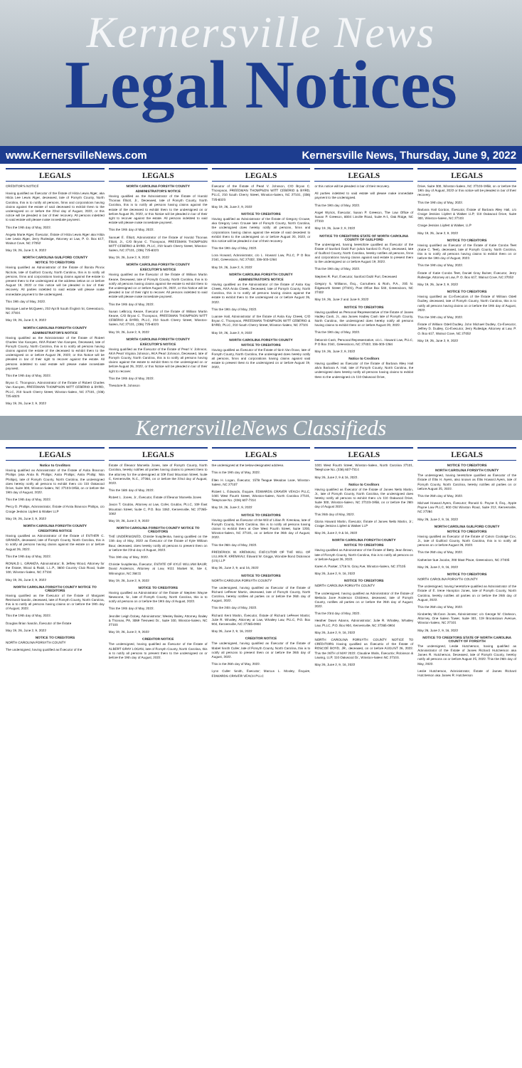Kernersville News
Legal Notices
www.KernersvilleNews.com Kernersville News, Thursday, June 9, 2022
LEGALS
CREDITOR'S NOTICE
Having qualified as Executor of the Estate of Hilda Lewis Alger, aka Hilda Lee Lewis Alger, deceased, late of Forsyth County, North Carolina, this is to notify all persons, firms and corporations having claims against the estate of said deceased to exhibit them to the undersigned on or before the 22nd day of August, 2022, or this notice will be pleaded in bar of their recovery. All persons indebted to said estate will please make immediate payment.
This the 19th day of May, 2022.
Angela Marie Alger, Executor, Estate of Hilda Lewis Alger aka Hilda Lee Lewis Alger, Jerry Rutledge, Attorney at Law, P. O. Box 617, Walnut Cove, NC 27052
May 19, 26, June 2, 9, 2022
NORTH CAROLINA GUILFORD COUNTY
NOTICE TO CREDITORS
Having qualified as Administrator of the Estate of Bonita Pinnix Nichols, late of Guilford County, North Carolina, this is to notify all persons, firms and corporations having claims against the estate to present them to the undersigned at the address below on or before August 19, 2022 or this notice will be pleaded in bar of their recovery. All parties indebted to said estate will please make immediate payment to the undersigned.
This 19th day of May, 2022.
Monique Lashe McQueen, 232 Apt B South English St, Greensboro, NC 27401
May 19, 26, June 2, 9, 2022
NORTH CAROLINA FORSYTH COUNTY
ADMINISTRATOR'S NOTICE
Having qualified as the Administrator of the Estate of Robert Charles Van Kampen, AKA Robert Van Kampen, Deceased, late of Forsyth County, North Carolina, this is to notify all persons having claims against the estate of the deceased to exhibit them to the undersigned on or before August 26, 2022, or this Notice will be pleaded in bar of their right to recover against the estate. All persons indebted to said estate will please make immediate payment.
This the 19th day of May, 2022.
Bryan C. Thompson, Administrator of the Estate of Robert Charles Van Kampen, FREEDMAN THOMPSON WITT CEBERIO & BYRD, PLLC, 210 South Cherry Street, Winston-Salem, NC 27101, (336) 725-8323
May 19, 26, June 2, 9, 2022
LEGALS
NORTH CAROLINA FORSYTH COUNTY
ADMINISTRATOR'S NOTICE
Having qualified as the Administrator of the Estate of Harold Thomas Elliott, Jr., Deceased, late of Forsyth County, North Carolina, this is to notify all persons having claims against the estate of the deceased to exhibit them to the undersigned on or before August 26, 2022, or this Notice will be pleaded in bar of their right to recover against the estate. All persons indebted to said estate will please make immediate payment.
This the 19th day of May, 2022.
Samuel E. Elliott, Administrator of the Estate of Harold Thomas Elliott, Jr., C/O Bryan C. Thompson, FREEDMAN THOMPSON WITT CEBERIO & BYRD, PLLC, 210 South Cherry Street, Winston-Salem, NC 27101, (336) 725-8323
May 19, 26, June 2, 9, 2022
NORTH CAROLINA FORSYTH COUNTY
EXECUTOR'S NOTICE
Having qualified as the Executor of the Estate of William Martin Keane, Deceased, late of Forsyth County, North Carolina, this is to notify all persons having claims against the estate to exhibit them to the undersigned on or before August 26, 2022, or this Notice will be pleaded in bar of their right to recover. All persons indebted to said estate will please make immediate payment.
This the 19th day of May, 2022.
Susan LeBrocq Keane, Executor of the Estate of William Martin Keane, C/O Bryan C. Thompson, FREEDMAN THOMPSON WITT CEBERIO & BYRD, PLLC, 210 South Cherry Street, Winston-Salem, NC 27101, (336) 725-8323
May 19, 26, June 2, 9, 2022
NORTH CAROLINA FORSYTH COUNTY
EXECUTOR'S NOTICE
Having qualified as the Executor of the Estate of Pearl V. Johnson, AKA Pearl Virginia Johnson, AKA Pearl Johnson, Deceased, late of Forsyth County, North Carolina, this is to notify all persons having claims against the estate to exhibit them to the undersigned on or before August 26, 2022, or this Notice will be pleaded in bar of their right to recover.
This the 19th day of May, 2022.
Theodore B. Johnson
LEGALS
Executor of the Estate of Pearl V. Johnson, C/O Bryan C. Thompson, FREEDMAN THOMPSON WITT CEBERIO & BYRD, PLLC, 210 South Cherry Street, Winston-Salem, NC 27101, (336) 725-8323
May 19, 26, June 2, 9, 2022
NOTICE TO CREDITORS
Having qualified as Administrator of the Estate of Gregory Crouse, aka Gregory Leon Crouse late of Forsyth County, North Carolina, the undersigned does hereby notify all persons, firms and corporations having claims against the estate of said decedent to exhibit them to the undersigned on or before August 20, 2022, or this notice will be pleaded in bar of their recovery.
This the 19th day of May, 2022.
Lora Howard, Administrator, c/o L. Howard Law, PLLC, P O Box 2161, Greensboro, NC 27402, 336-303-1284
May 19, 26, June 2, 9, 2022
NORTH CAROLINA FORSYTH COUNTY
ADMINISTRATOR'S NOTICE
Having qualified as the Administrator of the Estate of Anita Kay Cheek, AKA Anita Cheek, Deceased, late of Forsyth County, North Carolina, this is to notify all persons having claims against the estate to exhibit them to the undersigned on or before August 26, 2022.
This the 19th day of May, 2022.
Luanne Hall, Administrator of the Estate of Anita Kay Cheek, C/O Bryan C. Thompson, FREEDMAN THOMPSON WITT CEBERIO & BYRD, PLLC, 210 South Cherry Street, Winston-Salem, NC 27101
May 19, 26, June 2, 9, 2022
NORTH CAROLINA FORSYTH COUNTY
NOTICE TO CREDITORS
Having qualified as Executor of the Estate of Sinh Van Doan, late of Forsyth County, North Carolina, the undersigned does hereby notify all persons, firms and corporations having claims against said estate to present them to the undersigned on or before August 19, 2022,
LEGALS
or this notice will be pleaded in bar of their recovery.
All parties indebted to said estate will please make immediate payment to the undersigned.
This the 19th day of May, 2022.
Angel Wyrick, Executor, Susan P. Greeson, The Law Office of Susan P. Greeson, 8004 Linville Road, Suite A-1, Oak Ridge, NC 27310
May 19, 26, June 2, 9, 2022
NOTICE TO CREDITORS STATE OF NORTH CAROLINA COUNTY OF GUILFORD
The undersigned, having heretofore qualified as Executor of the Estate of Sanford Dazil Furr (a/k/a Sanford D. Furr), deceased, late of Guilford County, North Carolina, hereby notifies all persons, firms and corporations having claims against said estate to present them to the undersigned on or before August 19, 2022.
This the 19th day of May, 2022.
Stephen R. Furr, Executor, Sanford Dazil Furr, Deceased
Gregory S. Williams, Esq., Carruthers & Roth, P.A., 235 N. Edgeworth Street (27401), Post Office Box 540, Greensboro, NC 27402
May 19, 26, June 2 and June 9, 2022
NOTICE TO CREDITORS
Having qualified as Personal Representative of the Estate of James Hadley Cash, Jr., aka James Hadley Cash late of Forsyth County, North Carolina, the undersigned does hereby notify all persons having claims to exhibit them on or before August 20, 2022.
This the 19th day of May, 2022.
Deborah Cash, Personal Representative, c/o L. Howard Law, PLLC, P O Box 2161, Greensboro, NC 27402, 336-303-1284
May 19, 26, June 2, 9, 2022
Notice to Creditors
Having qualified as Executor of the Estate of Barbara Alley Hall a/k/a Barbara A. Hall, late of Forsyth County, North Carolina, the undersigned does hereby notify all persons having claims to exhibit them to the undersigned c/o 110 Oakwood Drive,
LEGALS
Drive, Suite 300, Winston-Salem, NC 27103-1958, on or before the 19th day of August, 2022 or this notice will be pleaded in bar of their recovery.
This the 19th day of May, 2022.
Barbara Hall Gordon, Executor, Estate of Barbara Alley Hall, c/o Craige Jenkins Liipfert & Walker LLP, 110 Oakwood Drive, Suite 300, Winston-Salem, NC 27103
Craige Jenkins Liipfert & Walker, LLP
May 19, 26, June 2, 9, 2022
NOTICE TO CREDITORS
Having qualified as Executor of the Estate of Katie Combs Teet (Katie C. Teet), deceased, late of Forsyth County, North Carolina, this is to notify all persons having claims to exhibit them on or before the 19th day of August, 2022.
This the 19th day of May, 2022.
Estate of Katie Combs Teet, Daniel Gray Bulner, Executor, Jerry Rutledge, Attorney at Law, P. O. Box 617, Walnut Cove, NC 27052
May 19, 26, June 2, 9, 2022
NOTICE TO CREDITORS
Having qualified as Co-Executors of the Estate of William Odell Dudley, deceased, late of Forsyth County, North Carolina, this is to notify all persons having claims on or before the 19th day of August, 2022.
This the 19th day of May, 2022.
Estate of William Odell Dudley, John Michael Dudley, Co-Executor, Jeffrey D. Dudley, Co-Executor, Jerry Rutledge, Attorney at Law, P. O. Box 617, Walnut Cove, NC 27052
May 19, 26, June 2, 9, 2022
KernersvilleNews Classifieds
LEGALS
Notice to Creditors
Having qualified as Administrator of the Estate of Anita Brannon Phillips (aka Anita B. Phillips; Anita Phillips; Anita Phillip; Nita Phillips), late of Forsyth County, North Carolina, the undersigned does hereby notify all persons to exhibit them c/o 110 Oakwood Drive, Suite 300, Winston-Salem, NC 27103-1958, on or before the 19th day of August, 2022.
This the 19th day of May, 2022.
Percy D. Phillips, Administrator, Estate of Anita Brannon Phillips, c/o Craige Jenkins Liipfert & Walker LLP
May 19, 26, June 2, 9, 2022
NORTH CAROLINA FORSYTH COUNTY
CREDITORS NOTICE
Having qualified as Administrator of the Estate of ESTHER C. GRAMZA, deceased, late of Forsyth County, North Carolina, this is to notify all persons having claims against the estate on or before August 26, 2022.
This the 19th day of May, 2022.
RONALD L. GRAMZA, Administrator; B. Jeffrey Wood, Attorney for the Estate, Wood & Rabil, L.L.P., 3600 Country Club Road, Suite 100, Winston-Salem, NC 27104
May 19, 26, June 2, 9, 2022
NORTH CAROLINA FORSYTH COUNTY NOTICE TO CREDITORS
Having qualified as the Executor of the Estate of Margaret Reinhardt Sandin, deceased, late of Forsyth County, North Carolina, this is to notify all persons having claims on or before the 19th day of August, 2022.
This the 19th day of May, 2022.
Douglas Brian Sandin, Executor of the Estate
May 19, 26, June 2, 9, 2022
NOTICE TO CREDITORS
NORTH CAROLINA FORSYTH COUNTY
The undersigned, having qualified as Executor of the
LEGALS
Estate of Eleanor Marvella Jones, late of Forsyth County, North Carolina, hereby notifies all parties having claims to present them to the attorney for the undersigned at 109 East Mountain Street, Suite C, Kernersville, N.C., 27284, on or before the 22nd day of August, 2022.
This the 18th day of May, 2022.
Robert L. Jones, Jr., Executor, Estate of Eleanor Marvella Jones
Jason T. Grubbs, Attorney at Law, Cofer, Grubbs, PLLC, 109 East Mountain Street, Suite C, P.O. Box 1062, Kernersville, NC 27285-1062
May 19, 26, June 2, 9, 2022
NORTH CAROLINA FORSYTH COUNTY NOTICE TO CREDITORS
THE UNDERSIGNED, Christie Svajdlenka, having qualified on the 13th day of May, 2022 as Executor of the Estate of Kyle William Baur, deceased, does hereby notify all persons to present them on or before the 22nd day of August, 2022.
This 19th day of May, 2022.
Christie Svajdlenka, Executor, ESTATE OF KYLE WILLIAM BAUR; David Anderson, Attorney at Law, 9111 Market St, Ste 4, Wilmington, NC 28411
May 19, 26, June 2, 9, 2022
NOTICE TO CREDITORS
Having qualified as Administrator of the Estate of Stephen Wayne Newsome, Sr., late of Forsyth County, North Carolina, this is to notify all persons on or before the 19th day of August, 2022.
This the 19th day of May, 2022.
Jennifer Leigh Dobey, Administrator; Wesley Bailey, Attorney, Bailey & Thomas, PA, 3069 Trenwest Dr., Suite 100, Winston-Salem, NC 27103
May 19, 26, June 2, 9, 2022
CREDITOR NOTICE
The undersigned, having qualified as Executor of the Estate of ALBERT GRAY LOGAN, late of Forsyth County, North Carolina, this is to notify all persons to present them to the undersigned on or before the 19th day of August, 2022.
LEGALS
the undersigned at the below-designated address.
This is the 19th day of May, 2022.
Ellen H. Logan, Executor, 1578 Teague Meadow Lane, Winston-Salem, NC 27107
Robert L. Edwards, Esquire, EDWARDS CRAVER VEACH PLLC, 1001 West Fourth Street, Winston-Salem, North Carolina 27101, Telephone No. (336) 607-7314
May 19, 26, June 2, 9, 2022
NOTICE TO CREDITORS
Having qualified as Executor of the Will of Lillian R. Kremkau, late of Forsyth County, North Carolina, this is to notify all persons having claims to exhibit them at One West Fourth Street, Suite 1200, Winston-Salem, NC 27101, on or before the 26th day of August, 2022.
This the 26th day of May, 2022.
FREDERICK W. KREMKAU, EXECUTOR OF THE WILL OF LILLIAN R. KREMKAU; Edward W. Griggs, Womble Bond Dickinson (US) LLP
May 26, June 2, 9, and 16, 2022
NOTICE TO CREDITORS
NORTH CAROLINA FORSYTH COUNTY
The undersigned, having qualified as Executor of the Estate of Richard LeFever Martin, deceased, late of Forsyth County, North Carolina, hereby notifies all parties on or before the 26th day of August, 2022.
This the 24th day of May, 2022.
Richard Kent Martin, Executor, Estate of Richard LeFever Martin; Julie R. Whatley, Attorney at Law, Whatley Law, PLLC, P.O. Box 904, Kernersville, NC 27285-0904
May 26, June 2, 9, 16, 2022
CREDITOR NOTICE
The undersigned, having qualified as Executor of the Estate of Mabel Smith Culler, late of Forsyth County, North Carolina, this is to notify all persons to present them on or before the 26th day of August, 2022.
This is the 26th day of May, 2022.
Lynn Culler Smith, Executor; Marcus L. Moxley, Esquire, EDWARDS CRAVER VEACH PLLC
LEGALS
1001 West Fourth Street, Winston-Salem, North Carolina 27101, Telephone No. (336) 607-7314
May 26, June 2, 9 & 16, 2022.
Notice to Creditors
Having qualified as Executor of the Estate of James Nello Martin, Jr., late of Forsyth County, North Carolina, the undersigned does hereby notify all persons to exhibit them c/o 110 Oakwood Drive, Suite 300, Winston-Salem, NC 27103-1958, on or before the 26th day of August 2022.
This 26th day of May, 2022.
Gloria Howard Martin, Executor, Estate of James Nello Martin, Jr.; Craige Jenkins Liipfert & Walker LLP
May 26, June 2, 9 & 16, 2022
NORTH CAROLINA FORSYTH COUNTY
NOTICE TO CREDITORS
Having qualified as Administrator of the Estate of Betty Jean Brown, late of Forsyth County, North Carolina, this is to notify all persons on or before August 26, 2022.
Karen A. Parker, 1716 N. Gray Ave, Winston-Salem, NC 27105
May 26, June 2, 9, 16, 2022
NOTICE TO CREDITORS
NORTH CAROLINA FORSYTH COUNTY
The undersigned, having qualified as Administrator of the Estate of Melinda Jane Anderson Childress, deceased, late of Forsyth County, notifies all parties on or before the 26th day of August, 2022.
This the 23rd day of May, 2022.
Heather Dawn Adams, Administrator; Julie R. Whatley, Whatley Law, PLLC, P.O. Box 904, Kernersville, NC 27285-0904
May 26, June 2, 9, 16, 2022
NORTH CAROLINA FORSYTH COUNTY NOTICE TO CREDITORS Having qualified as Executrix of the Estate of ROSCOE BOYD, JR., deceased, on or before AUGUST 26, 2022. This the 26TH of MAY 2022. Claudine Walls, Executrix; Robinson & Lawing, LLP, 110 Oakwood Dr., Winston-Salem NC 27103.
May 26, June 2, 9, 16, 2022
LEGALS
NOTICE TO CREDITORS
NORTH CAROLINA FORSYTH COUNTY
The undersigned, having heretofore qualified as Executor of the Estate of Ellis H. Ayers, also known as Ellis Howard Ayers, late of Forsyth County, North Carolina, hereby notifies all parties on or before August 25, 2022.
This the 26th day of May, 2022.
Michael Howard Ayers, Executor; Ronald G. Payne II, Esq., Apple Payne Law PLLC, 900 Old Winston Road, Suite 212, Kernersville, NC 27284
May 26, June 2, 9, 16, 2022
NORTH CAROLINA GUILFORD COUNTY
NOTICE TO CREDITORS
Having qualified as Executor of the Estate of Calvin Coolidge Cox, Jr., late of Guilford County, North Carolina, this is to notify all persons on or before August 26, 2022.
This the 26th day of May, 2022.
Katherine Sue Jacobs, 200 Mast Place, Greensboro, NC 27405
May 26, June 2, 9, 16, 2022
NOTICE TO CREDITORS
NORTH CAROLINA FORSYTH COUNTY
The undersigned, having heretofore qualified as Administrator of the Estate of E. Irene Hampton Jones, late of Forsyth County, North Carolina, hereby notifies all parties on or before the 26th day of August, 2022.
This the 26th day of May, 2022.
Kimberley McCann Jones, Administrator; c/o George W. Clarkson, Attorney, One Salem Tower, Suite 301, 119 Brookstown Avenue, Winston-Salem, NC 27101
May 26, June 2, 9, 16, 2022
NOTICE TO CREDITORS STATE OF NORTH CAROLINA COUNTY OF FORSYTH
The undersigned, Leslie Hutcherson, having qualified as Administrator of the Estate of James Richard Hutcherson aka James R. Hutcherson, Deceased, late of Forsyth County, hereby notify all persons on or before August 25, 2022. This the 26th day of May, 2022.
Leslie Hutcherson, Administrator, Estate of James Richard Hutcherson aka James R. Hutcherson